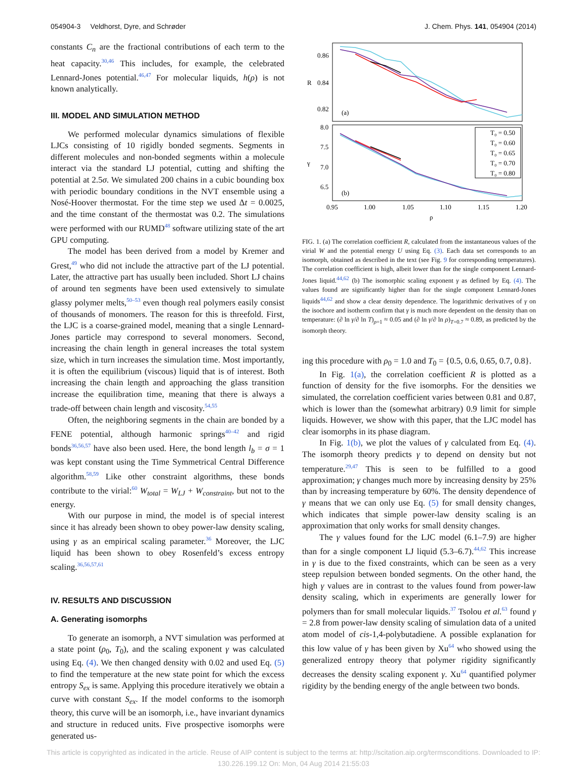054904-3 Veldhorst, Dyre, and Schrøder J. Chem. Phys. 141, 054904 (2014)
constants C<sub>n</sub> are the fractional contributions of each term to the heat capacity.<sup>30,46</sup> This includes, for example, the celebrated Lennard-Jones potential.<sup>46,47</sup> For molecular liquids, h(ρ) is not known analytically.
III. MODEL AND SIMULATION METHOD
We performed molecular dynamics simulations of flexible LJCs consisting of 10 rigidly bonded segments. Segments in different molecules and non-bonded segments within a molecule interact via the standard LJ potential, cutting and shifting the potential at 2.5σ. We simulated 200 chains in a cubic bounding box with periodic boundary conditions in the NVT ensemble using a Nosé-Hoover thermostat. For the time step we used Δt = 0.0025, and the time constant of the thermostat was 0.2. The simulations were performed with our RUMD<sup>48</sup> software utilizing state of the art GPU computing.
The model has been derived from a model by Kremer and Grest,<sup>49</sup> who did not include the attractive part of the LJ potential. Later, the attractive part has usually been included. Short LJ chains of around ten segments have been used extensively to simulate glassy polymer melts,<sup>50–53</sup> even though real polymers easily consist of thousands of monomers. The reason for this is threefold. First, the LJC is a coarse-grained model, meaning that a single Lennard-Jones particle may correspond to several monomers. Second, increasing the chain length in general increases the total system size, which in turn increases the simulation time. Most importantly, it is often the equilibrium (viscous) liquid that is of interest. Both increasing the chain length and approaching the glass transition increase the equilibration time, meaning that there is always a trade-off between chain length and viscosity.<sup>54,55</sup>
Often, the neighboring segments in the chain are bonded by a FENE potential, although harmonic springs<sup>40–42</sup> and rigid bonds<sup>36,56,57</sup> have also been used. Here, the bond length l<sub>b</sub> = σ = 1 was kept constant using the Time Symmetrical Central Difference algorithm.<sup>58,59</sup> Like other constraint algorithms, these bonds contribute to the virial:<sup>60</sup> W<sub>total</sub> = W<sub>LJ</sub> + W<sub>constraint</sub>, but not to the energy.
With our purpose in mind, the model is of special interest since it has already been shown to obey power-law density scaling, using γ as an empirical scaling parameter.<sup>36</sup> Moreover, the LJC liquid has been shown to obey Rosenfeld’s excess entropy scaling.<sup>36,56,57,61</sup>
IV. RESULTS AND DISCUSSION
A. Generating isomorphs
To generate an isomorph, a NVT simulation was performed at a state point (ρ<sub>0</sub>, T<sub>0</sub>), and the scaling exponent γ was calculated using Eq. (4). We then changed density with 0.02 and used Eq. (5) to find the temperature at the new state point for which the excess entropy S<sub>ex</sub> is same. Applying this procedure iteratively we obtain a curve with constant S<sub>ex</sub>. If the model conforms to the isomorph theory, this curve will be an isomorph, i.e., have invariant dynamics and structure in reduced units. Five prospective isomorphs were generated us-
0.86
0.84
0.82
R
8.0
7.5
7.0
6.5
γ
(a)
(b)
0.95
1.00
1.05
1.10
1.15
1.20
ρ
T₀ = 0.50
T₀ = 0.60
T₀ = 0.65
T₀ = 0.70
T₀ = 0.80
FIG. 1. (a) The correlation coefficient R, calculated from the instantaneous values of the virial W and the potential energy U using Eq. (3). Each data set corresponds to an isomorph, obtained as described in the text (see Fig. 9 for corresponding temperatures). The correlation coefficient is high, albeit lower than for the single component Lennard-Jones liquid.<sup>44,62</sup> (b) The isomorphic scaling exponent γ as defined by Eq. (4). The values found are significantly higher than for the single component Lennard-Jones liquids<sup>44,62</sup> and show a clear density dependence. The logarithmic derivatives of γ on the isochore and isotherm confirm that γ is much more dependent on the density than on temperature: (∂ ln γ/∂ ln T)<sub>ρ=1</sub> ≈ 0.05 and (∂ ln γ/∂ ln ρ)<sub>T=0.7</sub> ≈ 0.89, as predicted by the isomorph theory.
ing this procedure with ρ<sub>0</sub> = 1.0 and T<sub>0</sub> = {0.5, 0.6, 0.65, 0.7, 0.8}.
In Fig. 1(a), the correlation coefficient R is plotted as a function of density for the five isomorphs. For the densities we simulated, the correlation coefficient varies between 0.81 and 0.87, which is lower than the (somewhat arbitrary) 0.9 limit for simple liquids. However, we show with this paper, that the LJC model has clear isomorphs in its phase diagram.
In Fig. 1(b), we plot the values of γ calculated from Eq. (4). The isomorph theory predicts γ to depend on density but not temperature.<sup>29,47</sup> This is seen to be fulfilled to a good approximation; γ changes much more by increasing density by 25% than by increasing temperature by 60%. The density dependence of γ means that we can only use Eq. (5) for small density changes, which indicates that simple power-law density scaling is an approximation that only works for small density changes.
The γ values found for the LJC model (6.1–7.9) are higher than for a single component LJ liquid (5.3–6.7).<sup>44,62</sup> This increase in γ is due to the fixed constraints, which can be seen as a very steep repulsion between bonded segments. On the other hand, the high γ values are in contrast to the values found from power-law density scaling, which in experiments are generally lower for polymers than for small molecular liquids.<sup>37</sup> Tsolou et al.<sup>63</sup> found γ = 2.8 from power-law density scaling of simulation data of a united atom model of cis-1,4-polybutadiene. A possible explanation for this low value of γ has been given by Xu<sup>64</sup> who showed using the generalized entropy theory that polymer rigidity significantly decreases the density scaling exponent γ. Xu<sup>64</sup> quantified polymer rigidity by the bending energy of the angle between two bonds.
This article is copyrighted as indicated in the article. Reuse of AIP content is subject to the terms at: http://scitation.aip.org/termsconditions. Downloaded to IP:
130.226.199.12 On: Mon, 04 Aug 2014 21:55:03